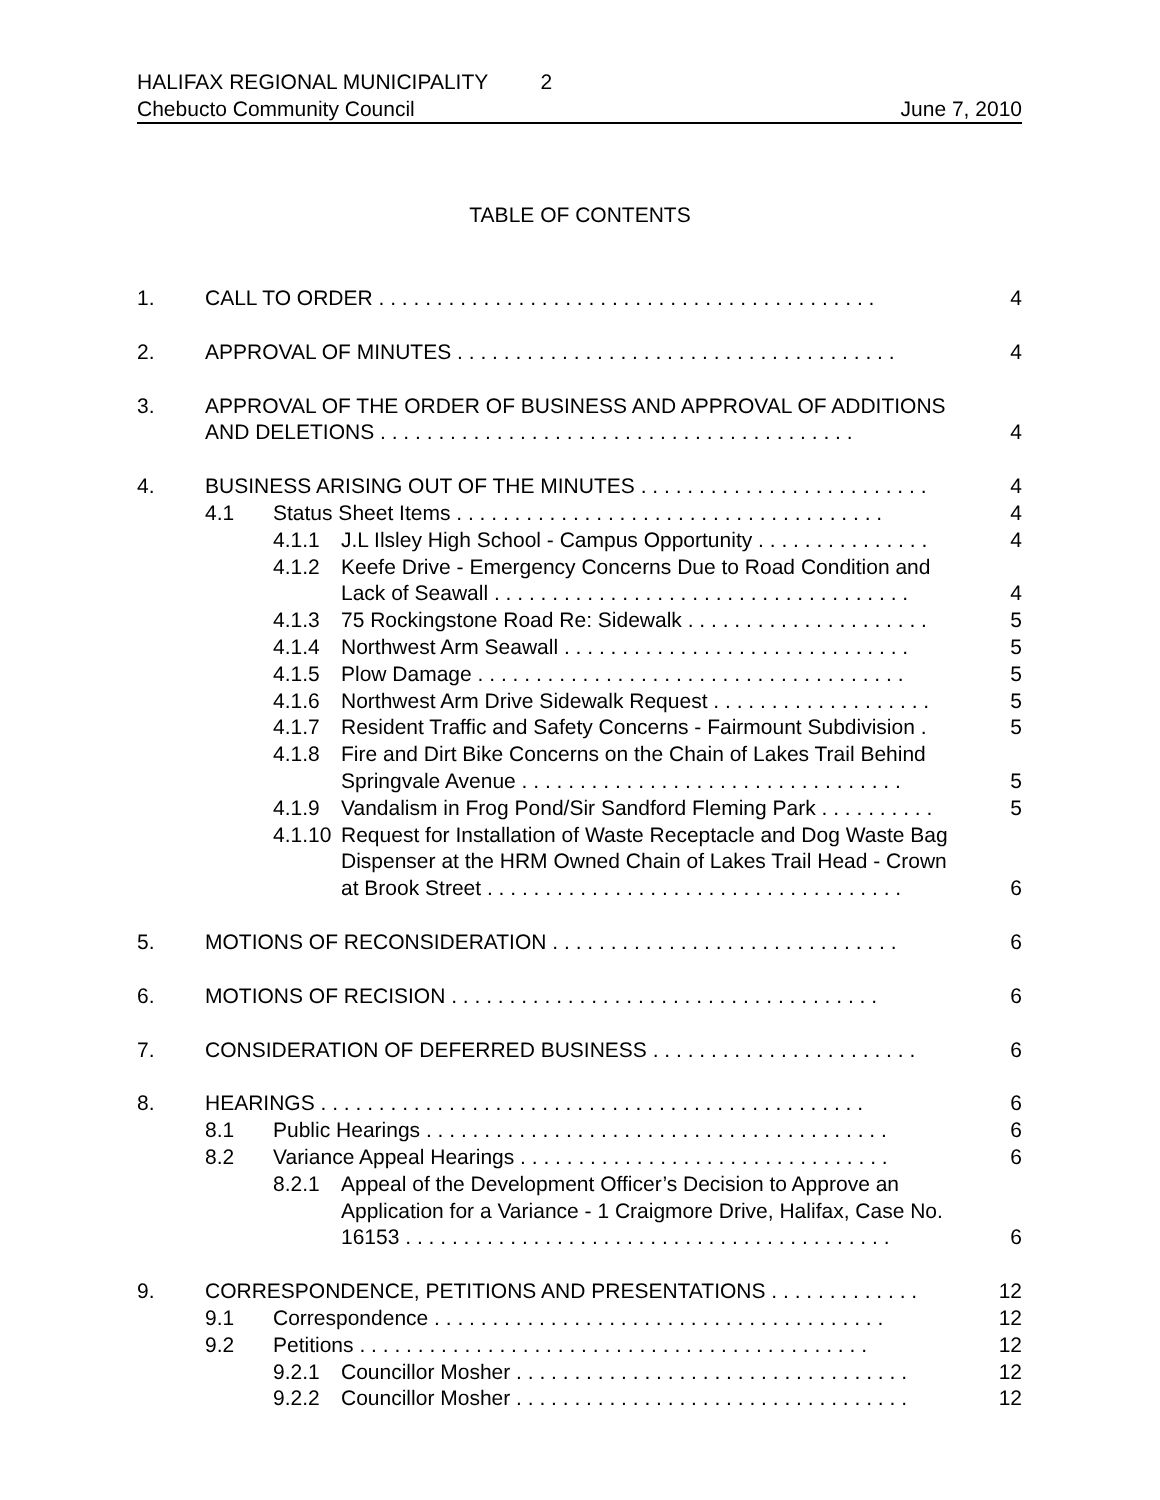HALIFAX REGIONAL MUNICIPALITY 2
Chebucto Community Council June 7, 2010
TABLE OF CONTENTS
1. CALL TO ORDER . . . . . . . . . . . . . . . . . . . . . . . . . . . . . . . . . . . . . . . . . . . 4
2. APPROVAL OF MINUTES . . . . . . . . . . . . . . . . . . . . . . . . . . . . . . . . . . . . . . 4
3. APPROVAL OF THE ORDER OF BUSINESS AND APPROVAL OF ADDITIONS
AND DELETIONS . . . . . . . . . . . . . . . . . . . . . . . . . . . . . . . . . . . . . . . . .
4
4. BUSINESS ARISING OUT OF THE MINUTES . . . . . . . . . . . . . . . . . . . . . . . . . 4
4.1 Status Sheet Items . . . . . . . . . . . . . . . . . . . . . . . . . . . . . . . . . . . . . 4
4.1.1 J.L Ilsley High School - Campus Opportunity . . . . . . . . . . . . . . . 4
4.1.2 Keefe Drive - Emergency Concerns Due to Road Condition and
Lack of Seawall . . . . . . . . . . . . . . . . . . . . . . . . . . . . . . . . . . . .
4
4.1.3 75 Rockingstone Road Re: Sidewalk . . . . . . . . . . . . . . . . . . . . . 5
4.1.4 Northwest Arm Seawall . . . . . . . . . . . . . . . . . . . . . . . . . . . . . . 5
4.1.5 Plow Damage . . . . . . . . . . . . . . . . . . . . . . . . . . . . . . . . . . . . . 5
4.1.6 Northwest Arm Drive Sidewalk Request . . . . . . . . . . . . . . . . . . . 5
4.1.7 Resident Traffic and Safety Concerns - Fairmount Subdivision . 5
4.1.8 Fire and Dirt Bike Concerns on the Chain of Lakes Trail Behind
Springvale Avenue . . . . . . . . . . . . . . . . . . . . . . . . . . . . . . . . .
5
4.1.9 Vandalism in Frog Pond/Sir Sandford Fleming Park . . . . . . . . . . 5
4.1.10 Request for Installation of Waste Receptacle and Dog Waste Bag
Dispenser at the HRM Owned Chain of Lakes Trail Head - Crown
at Brook Street . . . . . . . . . . . . . . . . . . . . . . . . . . . . . . . . . . . .
6
5. MOTIONS OF RECONSIDERATION . . . . . . . . . . . . . . . . . . . . . . . . . . . . . . 6
6. MOTIONS OF RECISION . . . . . . . . . . . . . . . . . . . . . . . . . . . . . . . . . . . . . 6
7. CONSIDERATION OF DEFERRED BUSINESS . . . . . . . . . . . . . . . . . . . . . . . 6
8. HEARINGS . . . . . . . . . . . . . . . . . . . . . . . . . . . . . . . . . . . . . . . . . . . . . . . 6
8.1 Public Hearings . . . . . . . . . . . . . . . . . . . . . . . . . . . . . . . . . . . . . . . . 6
8.2 Variance Appeal Hearings . . . . . . . . . . . . . . . . . . . . . . . . . . . . . . . . 6
8.2.1 Appeal of the Development Officer’s Decision to Approve an
Application for a Variance - 1 Craigmore Drive, Halifax, Case No.
16153 . . . . . . . . . . . . . . . . . . . . . . . . . . . . . . . . . . . . . . . . . .
6
9. CORRESPONDENCE, PETITIONS AND PRESENTATIONS . . . . . . . . . . . . . 12
9.1 Correspondence . . . . . . . . . . . . . . . . . . . . . . . . . . . . . . . . . . . . . . . 12
9.2 Petitions . . . . . . . . . . . . . . . . . . . . . . . . . . . . . . . . . . . . . . . . . . . . 12
9.2.1 Councillor Mosher . . . . . . . . . . . . . . . . . . . . . . . . . . . . . . . . . . 12
9.2.2 Councillor Mosher . . . . . . . . . . . . . . . . . . . . . . . . . . . . . . . . . . 12